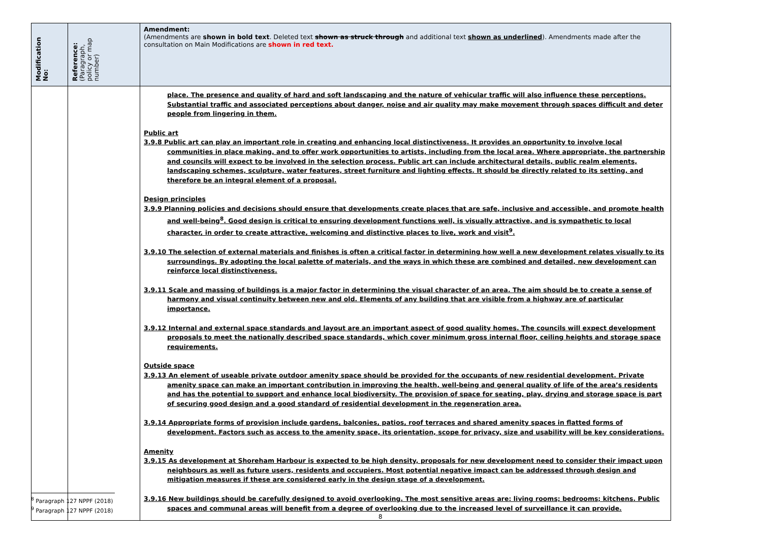| Modification No: | Reference: (Paragraph, policy or map number) | Amendment: (Amendments are shown in bold text . Deleted text shown as struck through and additional text shown as underlined ). Amendments made after the consultation on Main Modifications are shown in red text. |
| --- | --- | --- |
| | | place. The presence and quality of hard and soft landscaping and the nature of vehicular traffic will also influence these perceptions. Substantial traffic and associated perceptions about danger, noise and air quality may make movement through spaces difficult and deter people from lingering in them. Public art 3.9.8 Public art can play an important role in creating and enhancing local distinctiveness. It provides an opportunity to involve local communities in place making, and to offer work opportunities to artists, including from the local area. Where appropriate, the partnership and councils will expect to be involved in the selection process. Public art can include architectural details, public realm elements, landscaping schemes, sculpture, water features, street furniture and lighting effects. It should be directly related to its setting, and therefore be an integral element of a proposal. Design principles 3.9.9 Planning policies and decisions should ensure that developments create places that are safe, inclusive and accessible, and promote health and well-being<sup>8</sup>. Good design is critical to ensuring development functions well, is visually attractive, and is sympathetic to local character, in order to create attractive, welcoming and distinctive places to live, work and visit<sup>9</sup>. 3.9.10 The selection of external materials and finishes is often a critical factor in determining how well a new development relates visually to its surroundings. By adopting the local palette of materials, and the ways in which these are combined and detailed, new development can reinforce local distinctiveness. 3.9.11 Scale and massing of buildings is a major factor in determining the visual character of an area. The aim should be to create a sense of harmony and visual continuity between new and old. Elements of any building that are visible from a highway are of particular importance. 3.9.12 Internal and external space standards and layout are an important aspect of good quality homes. The councils will expect development proposals to meet the nationally described space standards, which cover minimum gross internal floor, ceiling heights and storage space requirements. Outside space 3.9.13 An element of useable private outdoor amenity space should be provided for the occupants of new residential development. Private amenity space can make an important contribution in improving the health, well-being and general quality of life of the area’s residents and has the potential to support and enhance local biodiversity. The provision of space for seating, play, drying and storage space is part of securing good design and a good standard of residential development in the regeneration area. 3.9.14 Appropriate forms of provision include gardens, balconies, patios, roof terraces and shared amenity spaces in flatted forms of development. Factors such as access to the amenity space, its orientation, scope for privacy, size and usability will be key considerations. Amenity 3.9.15 As development at Shoreham Harbour is expected to be high density, proposals for new development need to consider their impact upon neighbours as well as future users, residents and occupiers. Most potential negative impact can be addressed through design and mitigation measures if these are considered early in the design stage of a development. 3.9.16 New buildings should be carefully designed to avoid overlooking. The most sensitive areas are: living rooms; bedrooms; kitchens. Public spaces and communal areas will benefit from a degree of overlooking due to the increased level of surveillance it can provide. |
<sup>8</sup> Paragraph 127 NPPF (2018)
<sup>9</sup> Paragraph 127 NPPF (2018)
8